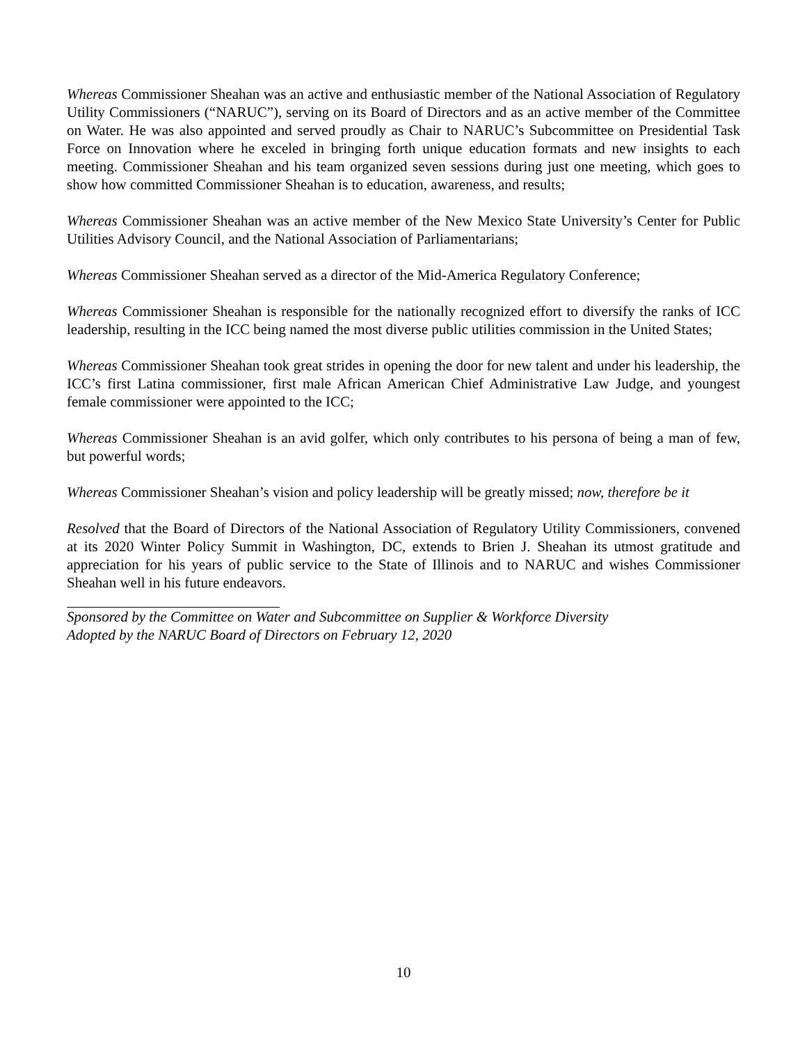Whereas Commissioner Sheahan was an active and enthusiastic member of the National Association of Regulatory Utility Commissioners (“NARUC”), serving on its Board of Directors and as an active member of the Committee on Water. He was also appointed and served proudly as Chair to NARUC’s Subcommittee on Presidential Task Force on Innovation where he exceled in bringing forth unique education formats and new insights to each meeting. Commissioner Sheahan and his team organized seven sessions during just one meeting, which goes to show how committed Commissioner Sheahan is to education, awareness, and results;
Whereas Commissioner Sheahan was an active member of the New Mexico State University’s Center for Public Utilities Advisory Council, and the National Association of Parliamentarians;
Whereas Commissioner Sheahan served as a director of the Mid-America Regulatory Conference;
Whereas Commissioner Sheahan is responsible for the nationally recognized effort to diversify the ranks of ICC leadership, resulting in the ICC being named the most diverse public utilities commission in the United States;
Whereas Commissioner Sheahan took great strides in opening the door for new talent and under his leadership, the ICC’s first Latina commissioner, first male African American Chief Administrative Law Judge, and youngest female commissioner were appointed to the ICC;
Whereas Commissioner Sheahan is an avid golfer, which only contributes to his persona of being a man of few, but powerful words;
Whereas Commissioner Sheahan’s vision and policy leadership will be greatly missed; now, therefore be it
Resolved that the Board of Directors of the National Association of Regulatory Utility Commissioners, convened at its 2020 Winter Policy Summit in Washington, DC, extends to Brien J. Sheahan its utmost gratitude and appreciation for his years of public service to the State of Illinois and to NARUC and wishes Commissioner Sheahan well in his future endeavors.
Sponsored by the Committee on Water and Subcommittee on Supplier & Workforce Diversity
Adopted by the NARUC Board of Directors on February 12, 2020
10